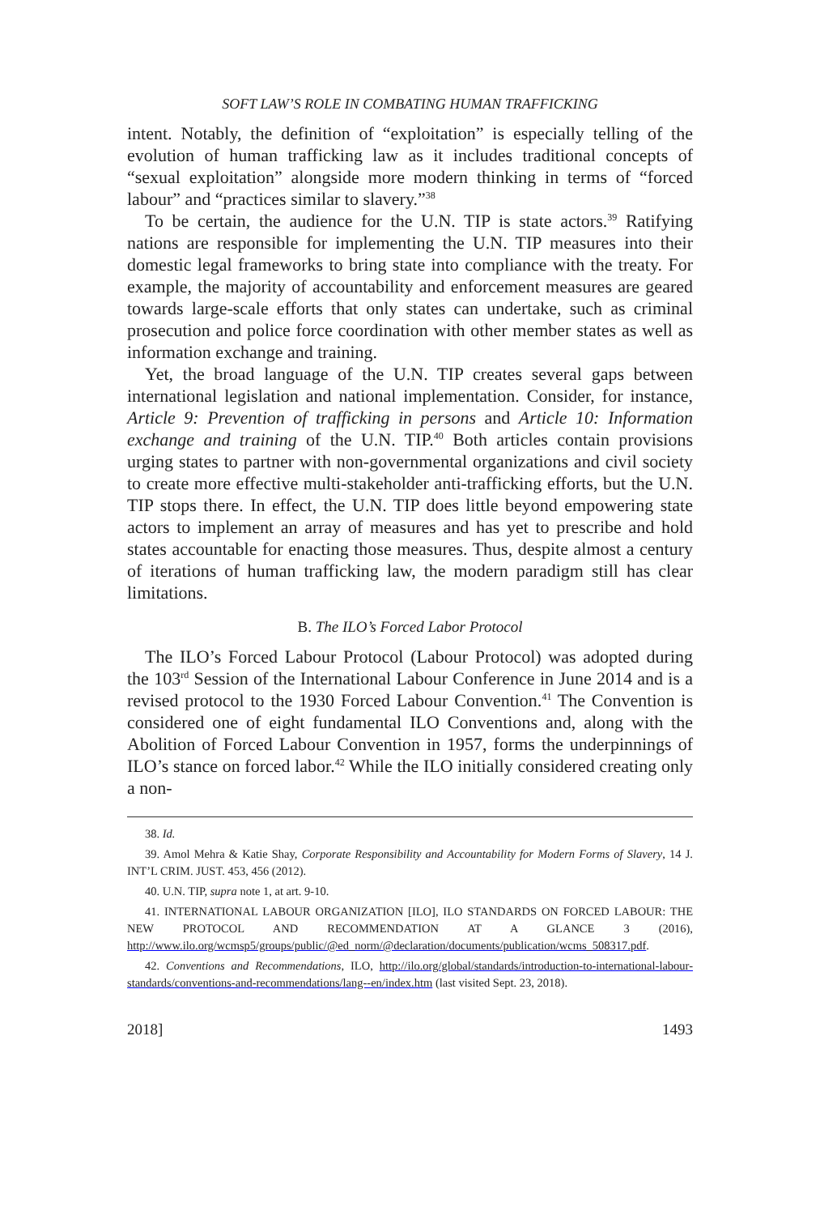SOFT LAW’S ROLE IN COMBATING HUMAN TRAFFICKING
intent. Notably, the definition of “exploitation” is especially telling of the evolution of human trafficking law as it includes traditional concepts of “sexual exploitation” alongside more modern thinking in terms of “forced labour” and “practices similar to slavery.”<sup>38</sup>
To be certain, the audience for the U.N. TIP is state actors.<sup>39</sup> Ratifying nations are responsible for implementing the U.N. TIP measures into their domestic legal frameworks to bring state into compliance with the treaty. For example, the majority of accountability and enforcement measures are geared towards large-scale efforts that only states can undertake, such as criminal prosecution and police force coordination with other member states as well as information exchange and training.
Yet, the broad language of the U.N. TIP creates several gaps between international legislation and national implementation. Consider, for instance, Article 9: Prevention of trafficking in persons and Article 10: Information exchange and training of the U.N. TIP.<sup>40</sup> Both articles contain provisions urging states to partner with non-governmental organizations and civil society to create more effective multi-stakeholder anti-trafficking efforts, but the U.N. TIP stops there. In effect, the U.N. TIP does little beyond empowering state actors to implement an array of measures and has yet to prescribe and hold states accountable for enacting those measures. Thus, despite almost a century of iterations of human trafficking law, the modern paradigm still has clear limitations.
B. The ILO’s Forced Labor Protocol
The ILO’s Forced Labour Protocol (Labour Protocol) was adopted during the 103<sup>rd</sup> Session of the International Labour Conference in June 2014 and is a revised protocol to the 1930 Forced Labour Convention.<sup>41</sup> The Convention is considered one of eight fundamental ILO Conventions and, along with the Abolition of Forced Labour Convention in 1957, forms the underpinnings of ILO’s stance on forced labor.<sup>42</sup> While the ILO initially considered creating only a non-
38. Id.
39. Amol Mehra & Katie Shay, Corporate Responsibility and Accountability for Modern Forms of Slavery, 14 J. INT’L CRIM. JUST. 453, 456 (2012).
40. U.N. TIP, supra note 1, at art. 9-10.
41. INTERNATIONAL LABOUR ORGANIZATION [ILO], ILO STANDARDS ON FORCED LABOUR: THE NEW PROTOCOL AND RECOMMENDATION AT A GLANCE 3 (2016), http://www.ilo.org/wcmsp5/groups/public/@ed_norm/@declaration/documents/publication/wcms_508317.pdf.
42. Conventions and Recommendations, ILO, http://ilo.org/global/standards/introduction-to-international-labour-standards/conventions-and-recommendations/lang--en/index.htm (last visited Sept. 23, 2018).
2018] 1493